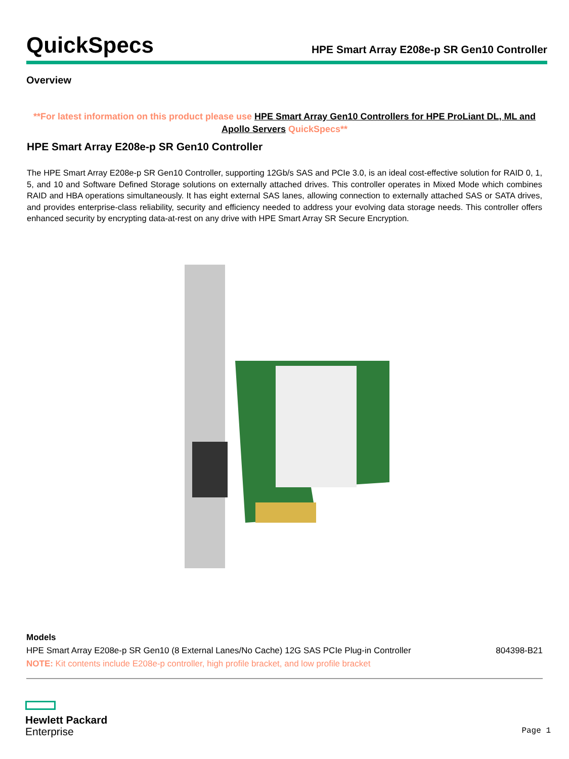QuickSpecs
HPE Smart Array E208e-p SR Gen10 Controller
Overview
**For latest information on this product please use HPE Smart Array Gen10 Controllers for HPE ProLiant DL, ML and Apollo Servers QuickSpecs**
HPE Smart Array E208e-p SR Gen10 Controller
The HPE Smart Array E208e-p SR Gen10 Controller, supporting 12Gb/s SAS and PCIe 3.0, is an ideal cost-effective solution for RAID 0, 1, 5, and 10 and Software Defined Storage solutions on externally attached drives. This controller operates in Mixed Mode which combines RAID and HBA operations simultaneously. It has eight external SAS lanes, allowing connection to externally attached SAS or SATA drives, and provides enterprise-class reliability, security and efficiency needed to address your evolving data storage needs. This controller offers enhanced security by encrypting data-at-rest on any drive with HPE Smart Array SR Secure Encryption.
| Models | |
| HPE Smart Array E208e-p SR Gen10 (8 External Lanes/No Cache) 12G SAS PCIe Plug-in Controller | 804398-B21 |
| NOTE: Kit contents include E208e-p controller, high profile bracket, and low profile bracket | |
Hewlett Packard
Enterprise
Page 1